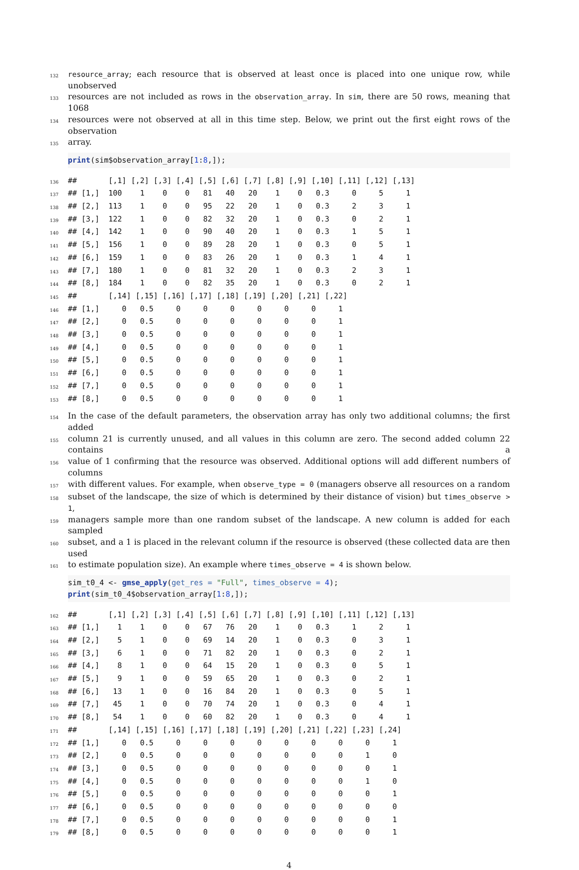132 resource_array; each resource that is observed at least once is placed into one unique row, while unobserved
133 resources are not included as rows in the observation_array. In sim, there are 50 rows, meaning that 1068
134 resources were not observed at all in this time step. Below, we print out the first eight rows of the observation
135 array.
print(sim$observation_array[1:8,]);
136 ## [,1] [,2] [,3] [,4] [,5] [,6] [,7] [,8] [,9] [,10] [,11] [,12] [,13]
137 ## [1,] 100 1 0 0 81 40 20 1 0 0.3 0 5 1
138 ## [2,] 113 1 0 0 95 22 20 1 0 0.3 2 3 1
139 ## [3,] 122 1 0 0 82 32 20 1 0 0.3 0 2 1
140 ## [4,] 142 1 0 0 90 40 20 1 0 0.3 1 5 1
141 ## [5,] 156 1 0 0 89 28 20 1 0 0.3 0 5 1
142 ## [6,] 159 1 0 0 83 26 20 1 0 0.3 1 4 1
143 ## [7,] 180 1 0 0 81 32 20 1 0 0.3 2 3 1
144 ## [8,] 184 1 0 0 82 35 20 1 0 0.3 0 2 1
145 ## [,14] [,15] [,16] [,17] [,18] [,19] [,20] [,21] [,22]
146 ## [1,] 0 0.5 0 0 0 0 0 0 1
147 ## [2,] 0 0.5 0 0 0 0 0 0 1
148 ## [3,] 0 0.5 0 0 0 0 0 0 1
149 ## [4,] 0 0.5 0 0 0 0 0 0 1
150 ## [5,] 0 0.5 0 0 0 0 0 0 1
151 ## [6,] 0 0.5 0 0 0 0 0 0 1
152 ## [7,] 0 0.5 0 0 0 0 0 0 1
153 ## [8,] 0 0.5 0 0 0 0 0 0 1
154 In the case of the default parameters, the observation array has only two additional columns; the first added
155 column 21 is currently unused, and all values in this column are zero. The second added column 22 contains a
156 value of 1 confirming that the resource was observed. Additional options will add different numbers of columns
157 with different values. For example, when observe_type = 0 (managers observe all resources on a random
158 subset of the landscape, the size of which is determined by their distance of vision) but times_observe > 1,
159 managers sample more than one random subset of the landscape. A new column is added for each sampled
160 subset, and a 1 is placed in the relevant column if the resource is observed (these collected data are then used
161 to estimate population size). An example where times_observe = 4 is shown below.
sim_t0_4 <- gmse_apply(get_res = "Full", times_observe = 4); print(sim_t0_4$observation_array[1:8,]);
162 ## [,1] [,2] [,3] [,4] [,5] [,6] [,7] [,8] [,9] [,10] [,11] [,12] [,13]
163 ## [1,] 1 1 0 0 67 76 20 1 0 0.3 1 2 1
164 ## [2,] 5 1 0 0 69 14 20 1 0 0.3 0 3 1
165 ## [3,] 6 1 0 0 71 82 20 1 0 0.3 0 2 1
166 ## [4,] 8 1 0 0 64 15 20 1 0 0.3 0 5 1
167 ## [5,] 9 1 0 0 59 65 20 1 0 0.3 0 2 1
168 ## [6,] 13 1 0 0 16 84 20 1 0 0.3 0 5 1
169 ## [7,] 45 1 0 0 70 74 20 1 0 0.3 0 4 1
170 ## [8,] 54 1 0 0 60 82 20 1 0 0.3 0 4 1
171 ## [,14] [,15] [,16] [,17] [,18] [,19] [,20] [,21] [,22] [,23] [,24]
172 ## [1,] 0 0.5 0 0 0 0 0 0 0 0 1
173 ## [2,] 0 0.5 0 0 0 0 0 0 0 1 0
174 ## [3,] 0 0.5 0 0 0 0 0 0 0 0 1
175 ## [4,] 0 0.5 0 0 0 0 0 0 0 1 0
176 ## [5,] 0 0.5 0 0 0 0 0 0 0 0 1
177 ## [6,] 0 0.5 0 0 0 0 0 0 0 0 0
178 ## [7,] 0 0.5 0 0 0 0 0 0 0 0 1
179 ## [8,] 0 0.5 0 0 0 0 0 0 0 0 1
4